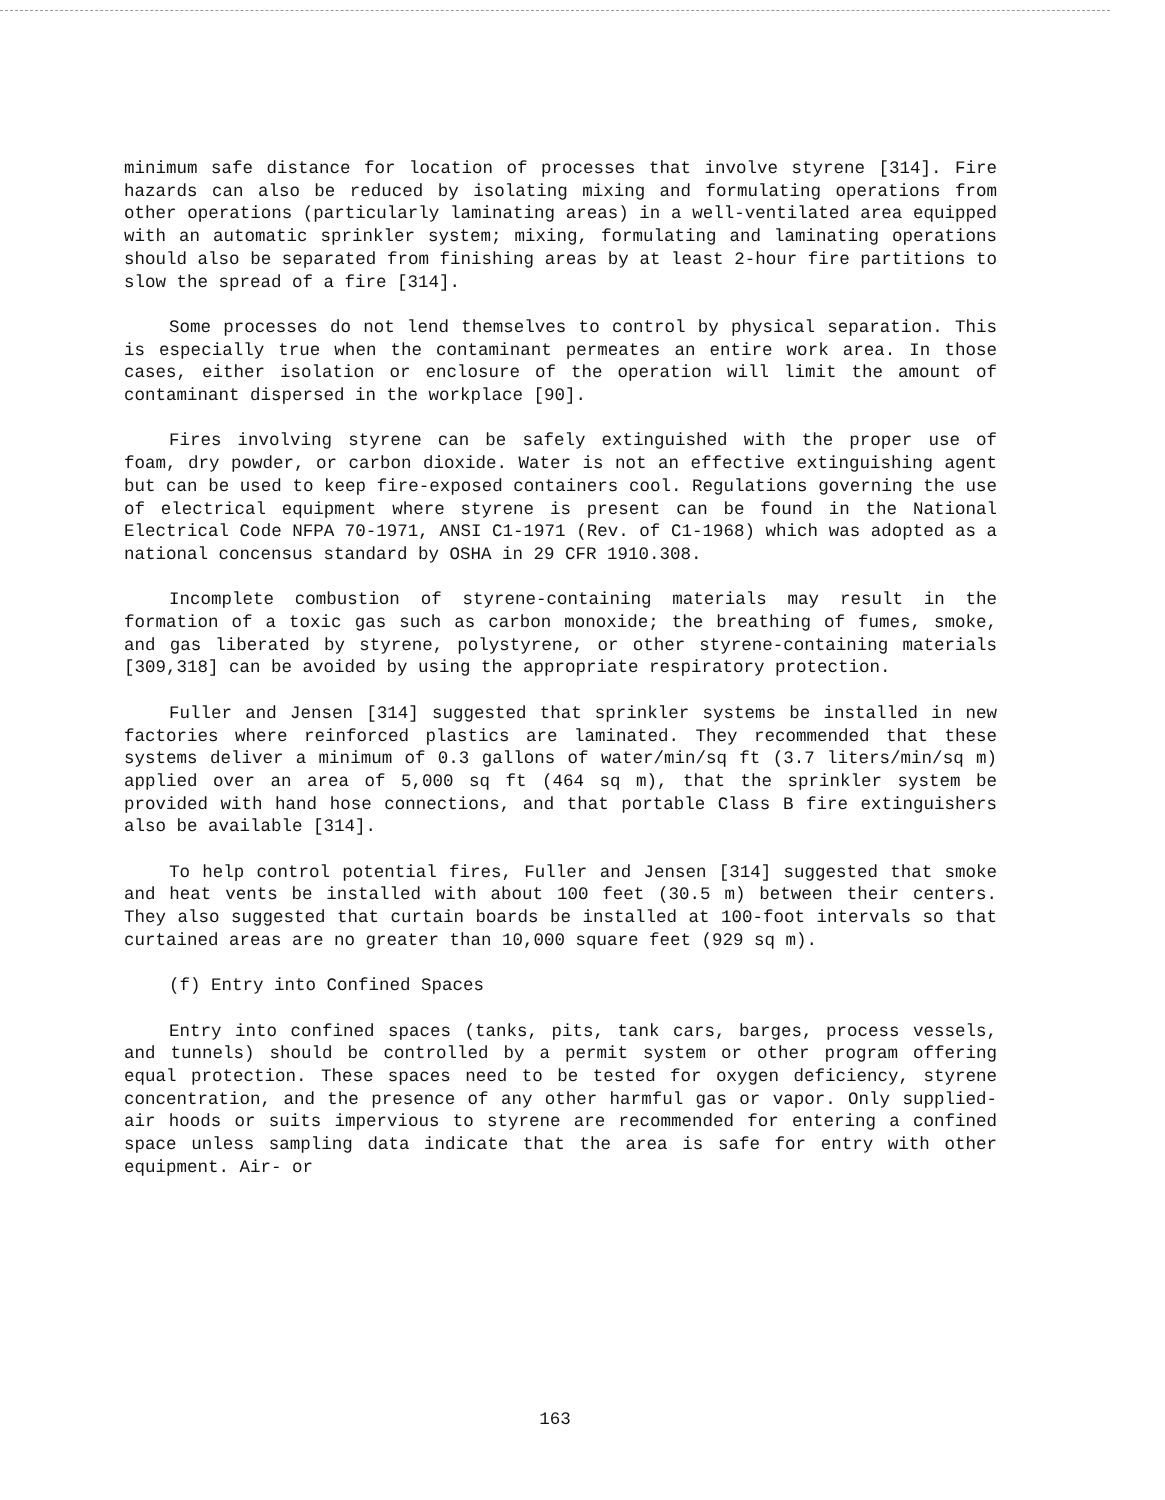minimum safe distance for location of processes that involve styrene [314]. Fire hazards can also be reduced by isolating mixing and formulating operations from other operations (particularly laminating areas) in a well-ventilated area equipped with an automatic sprinkler system; mixing, formulating and laminating operations should also be separated from finishing areas by at least 2-hour fire partitions to slow the spread of a fire [314].
Some processes do not lend themselves to control by physical separation. This is especially true when the contaminant permeates an entire work area. In those cases, either isolation or enclosure of the operation will limit the amount of contaminant dispersed in the workplace [90].
Fires involving styrene can be safely extinguished with the proper use of foam, dry powder, or carbon dioxide. Water is not an effective extinguishing agent but can be used to keep fire-exposed containers cool. Regulations governing the use of electrical equipment where styrene is present can be found in the National Electrical Code NFPA 70-1971, ANSI C1-1971 (Rev. of C1-1968) which was adopted as a national concensus standard by OSHA in 29 CFR 1910.308.
Incomplete combustion of styrene-containing materials may result in the formation of a toxic gas such as carbon monoxide; the breathing of fumes, smoke, and gas liberated by styrene, polystyrene, or other styrene-containing materials [309,318] can be avoided by using the appropriate respiratory protection.
Fuller and Jensen [314] suggested that sprinkler systems be installed in new factories where reinforced plastics are laminated. They recommended that these systems deliver a minimum of 0.3 gallons of water/min/sq ft (3.7 liters/min/sq m) applied over an area of 5,000 sq ft (464 sq m), that the sprinkler system be provided with hand hose connections, and that portable Class B fire extinguishers also be available [314].
To help control potential fires, Fuller and Jensen [314] suggested that smoke and heat vents be installed with about 100 feet (30.5 m) between their centers. They also suggested that curtain boards be installed at 100-foot intervals so that curtained areas are no greater than 10,000 square feet (929 sq m).
(f) Entry into Confined Spaces
Entry into confined spaces (tanks, pits, tank cars, barges, process vessels, and tunnels) should be controlled by a permit system or other program offering equal protection. These spaces need to be tested for oxygen deficiency, styrene concentration, and the presence of any other harmful gas or vapor. Only supplied-air hoods or suits impervious to styrene are recommended for entering a confined space unless sampling data indicate that the area is safe for entry with other equipment. Air- or
163